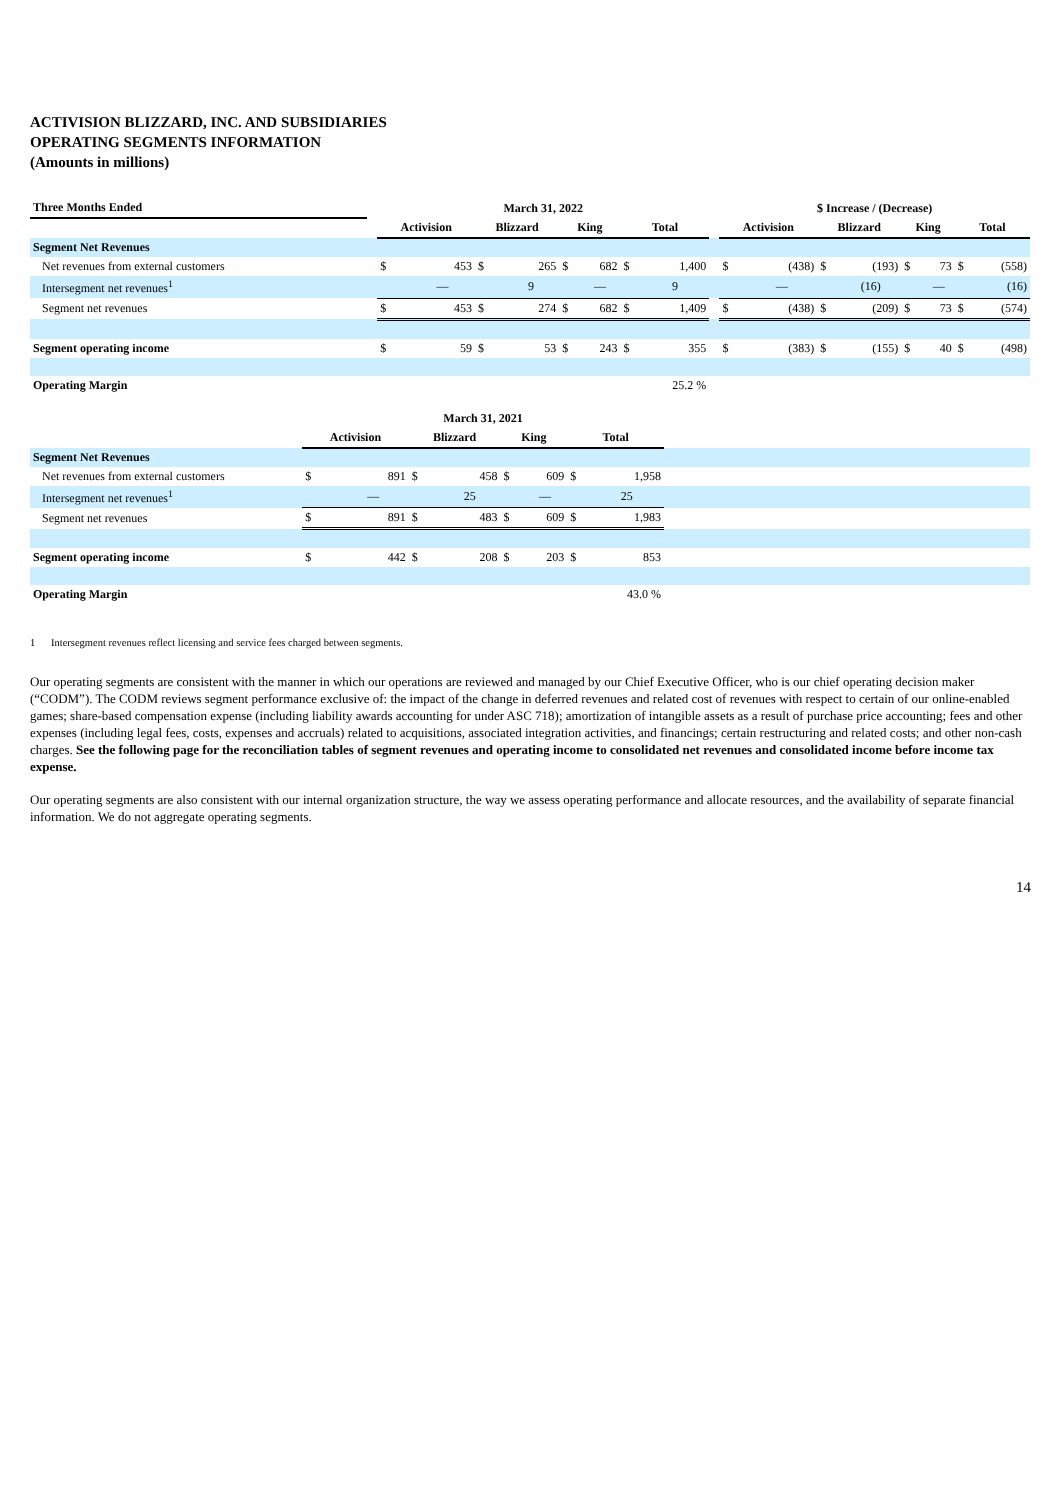ACTIVISION BLIZZARD, INC. AND SUBSIDIARIES
OPERATING SEGMENTS INFORMATION
(Amounts in millions)
| Three Months Ended | | March 31, 2022 | | | | | | | | | $ Increase / (Decrease) | | | | | | | |
| --- | --- | --- | --- | --- | --- | --- | --- | --- | --- | --- | --- | --- | --- | --- | --- | --- | --- | --- |
| | | Activision | | Blizzard | | King | | Total | | | Activision | | Blizzard | | King | | Total | |
| Segment Net Revenues | | | | | | | | | | | | | | | | | | |
| Net revenues from external customers | | $ | 453 | $ | 265 | $ | 682 | $ | 1,400 | | $ | (438) | $ | (193) | $ | 73 | $ | (558) |
| Intersegment net revenues<sup>1</sup> | | | — | | 9 | | — | | 9 | | | — | | (16) | | — | | (16) |
| Segment net revenues | | $ | 453 | $ | 274 | $ | 682 | $ | 1,409 | | $ | (438) | $ | (209) | $ | 73 | $ | (574) |
| Segment operating income | | $ | 59 | $ | 53 | $ | 243 | $ | 355 | | $ | (383) | $ | (155) | $ | 40 | $ | (498) |
| Operating Margin | | | | | | | | | 25.2 % | | | | | | | | | |
| | | March 31, 2021 | | | | | | | | |
| | | Activision | | Blizzard | | King | | Total | | |
| Segment Net Revenues | | | | | | | | | | |
| Net revenues from external customers | | $ | 891 | $ | 458 | $ | 609 | $ | 1,958 | |
| Intersegment net revenues<sup>1</sup> | | | — | | 25 | | — | | 25 | |
| Segment net revenues | | $ | 891 | $ | 483 | $ | 609 | $ | 1,983 | |
| Segment operating income | | $ | 442 | $ | 208 | $ | 203 | $ | 853 | |
| Operating Margin | | | | | | | | | 43.0 % | |
1 Intersegment revenues reflect licensing and service fees charged between segments.
Our operating segments are consistent with the manner in which our operations are reviewed and managed by our Chief Executive Officer, who is our chief operating decision maker (“CODM”). The CODM reviews segment performance exclusive of: the impact of the change in deferred revenues and related cost of revenues with respect to certain of our online-enabled games; share-based compensation expense (including liability awards accounting for under ASC 718); amortization of intangible assets as a result of purchase price accounting; fees and other expenses (including legal fees, costs, expenses and accruals) related to acquisitions, associated integration activities, and financings; certain restructuring and related costs; and other non-cash charges. See the following page for the reconciliation tables of segment revenues and operating income to consolidated net revenues and consolidated income before income tax expense.
Our operating segments are also consistent with our internal organization structure, the way we assess operating performance and allocate resources, and the availability of separate financial information. We do not aggregate operating segments.
14